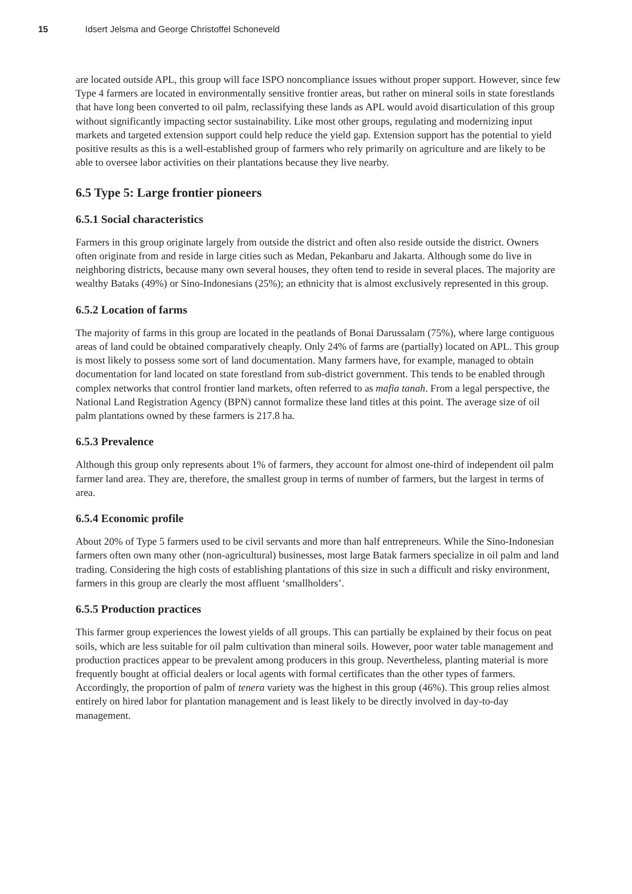15 Idsert Jelsma and George Christoffel Schoneveld
are located outside APL, this group will face ISPO noncompliance issues without proper support. However, since few Type 4 farmers are located in environmentally sensitive frontier areas, but rather on mineral soils in state forestlands that have long been converted to oil palm, reclassifying these lands as APL would avoid disarticulation of this group without significantly impacting sector sustainability. Like most other groups, regulating and modernizing input markets and targeted extension support could help reduce the yield gap. Extension support has the potential to yield positive results as this is a well-established group of farmers who rely primarily on agriculture and are likely to be able to oversee labor activities on their plantations because they live nearby.
6.5 Type 5: Large frontier pioneers
6.5.1 Social characteristics
Farmers in this group originate largely from outside the district and often also reside outside the district. Owners often originate from and reside in large cities such as Medan, Pekanbaru and Jakarta. Although some do live in neighboring districts, because many own several houses, they often tend to reside in several places. The majority are wealthy Bataks (49%) or Sino-Indonesians (25%); an ethnicity that is almost exclusively represented in this group.
6.5.2 Location of farms
The majority of farms in this group are located in the peatlands of Bonai Darussalam (75%), where large contiguous areas of land could be obtained comparatively cheaply. Only 24% of farms are (partially) located on APL. This group is most likely to possess some sort of land documentation. Many farmers have, for example, managed to obtain documentation for land located on state forestland from sub-district government. This tends to be enabled through complex networks that control frontier land markets, often referred to as mafia tanah. From a legal perspective, the National Land Registration Agency (BPN) cannot formalize these land titles at this point. The average size of oil palm plantations owned by these farmers is 217.8 ha.
6.5.3 Prevalence
Although this group only represents about 1% of farmers, they account for almost one-third of independent oil palm farmer land area. They are, therefore, the smallest group in terms of number of farmers, but the largest in terms of area.
6.5.4 Economic profile
About 20% of Type 5 farmers used to be civil servants and more than half entrepreneurs. While the Sino-Indonesian farmers often own many other (non-agricultural) businesses, most large Batak farmers specialize in oil palm and land trading. Considering the high costs of establishing plantations of this size in such a difficult and risky environment, farmers in this group are clearly the most affluent ‘smallholders’.
6.5.5 Production practices
This farmer group experiences the lowest yields of all groups. This can partially be explained by their focus on peat soils, which are less suitable for oil palm cultivation than mineral soils. However, poor water table management and production practices appear to be prevalent among producers in this group. Nevertheless, planting material is more frequently bought at official dealers or local agents with formal certificates than the other types of farmers. Accordingly, the proportion of palm of tenera variety was the highest in this group (46%). This group relies almost entirely on hired labor for plantation management and is least likely to be directly involved in day-to-day management.